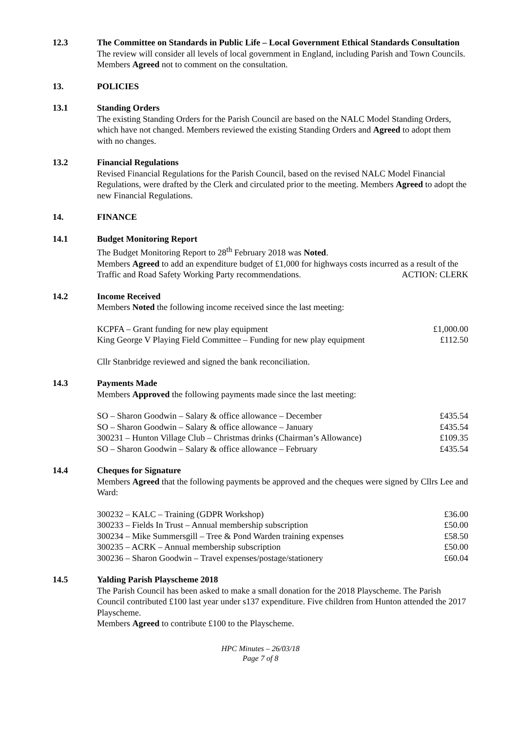12.3 The Committee on Standards in Public Life – Local Government Ethical Standards Consultation
The review will consider all levels of local government in England, including Parish and Town Councils.
Members Agreed not to comment on the consultation.
13. POLICIES
13.1 Standing Orders
The existing Standing Orders for the Parish Council are based on the NALC Model Standing Orders, which have not changed. Members reviewed the existing Standing Orders and Agreed to adopt them with no changes.
13.2 Financial Regulations
Revised Financial Regulations for the Parish Council, based on the revised NALC Model Financial Regulations, were drafted by the Clerk and circulated prior to the meeting. Members Agreed to adopt the new Financial Regulations.
14. FINANCE
14.1 Budget Monitoring Report
The Budget Monitoring Report to 28<sup>th</sup> February 2018 was Noted.
Members Agreed to add an expenditure budget of £1,000 for highways costs incurred as a result of the Traffic and Road Safety Working Party recommendations. ACTION: CLERK
14.2 Income Received
Members Noted the following income received since the last meeting:
| KCPFA – Grant funding for new play equipment | £1,000.00 |
| King George V Playing Field Committee – Funding for new play equipment | £112.50 |
Cllr Stanbridge reviewed and signed the bank reconciliation.
14.3 Payments Made
Members Approved the following payments made since the last meeting:
| SO – Sharon Goodwin – Salary & office allowance – December | £435.54 |
| SO – Sharon Goodwin – Salary & office allowance – January | £435.54 |
| 300231 – Hunton Village Club – Christmas drinks (Chairman’s Allowance) | £109.35 |
| SO – Sharon Goodwin – Salary & office allowance – February | £435.54 |
14.4 Cheques for Signature
Members Agreed that the following payments be approved and the cheques were signed by Cllrs Lee and Ward:
| 300232 – KALC – Training (GDPR Workshop) | £36.00 |
| 300233 – Fields In Trust – Annual membership subscription | £50.00 |
| 300234 – Mike Summersgill – Tree & Pond Warden training expenses | £58.50 |
| 300235 – ACRK – Annual membership subscription | £50.00 |
| 300236 – Sharon Goodwin – Travel expenses/postage/stationery | £60.04 |
14.5 Yalding Parish Playscheme 2018
The Parish Council has been asked to make a small donation for the 2018 Playscheme. The Parish Council contributed £100 last year under s137 expenditure. Five children from Hunton attended the 2017 Playscheme.
Members Agreed to contribute £100 to the Playscheme.
HPC Minutes – 26/03/18
Page 7 of 8